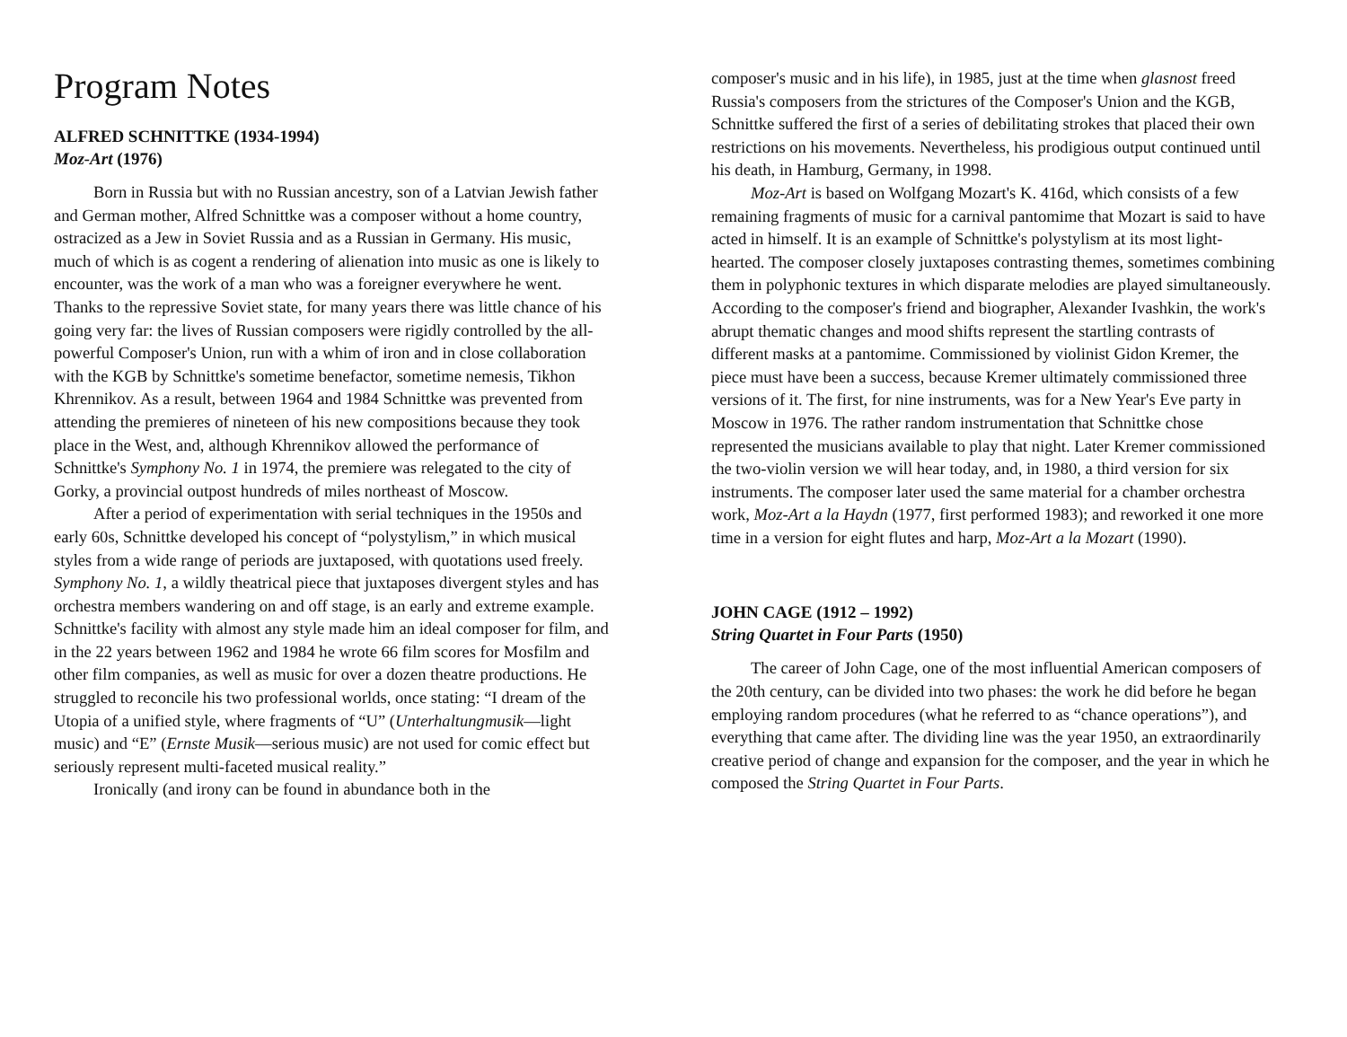Program Notes
ALFRED SCHNITTKE (1934-1994)
Moz-Art (1976)
Born in Russia but with no Russian ancestry, son of a Latvian Jewish father and German mother, Alfred Schnittke was a composer without a home country, ostracized as a Jew in Soviet Russia and as a Russian in Germany. His music, much of which is as cogent a rendering of alienation into music as one is likely to encounter, was the work of a man who was a foreigner everywhere he went. Thanks to the repressive Soviet state, for many years there was little chance of his going very far: the lives of Russian composers were rigidly controlled by the all-powerful Composer's Union, run with a whim of iron and in close collaboration with the KGB by Schnittke's sometime benefactor, sometime nemesis, Tikhon Khrennikov. As a result, between 1964 and 1984 Schnittke was prevented from attending the premieres of nineteen of his new compositions because they took place in the West, and, although Khrennikov allowed the performance of Schnittke's Symphony No. 1 in 1974, the premiere was relegated to the city of Gorky, a provincial outpost hundreds of miles northeast of Moscow.
After a period of experimentation with serial techniques in the 1950s and early 60s, Schnittke developed his concept of “polystylism,” in which musical styles from a wide range of periods are juxtaposed, with quotations used freely. Symphony No. 1, a wildly theatrical piece that juxtaposes divergent styles and has orchestra members wandering on and off stage, is an early and extreme example. Schnittke's facility with almost any style made him an ideal composer for film, and in the 22 years between 1962 and 1984 he wrote 66 film scores for Mosfilm and other film companies, as well as music for over a dozen theatre productions. He struggled to reconcile his two professional worlds, once stating: “I dream of the Utopia of a unified style, where fragments of “U” (Unterhaltungmusik—light music) and “E” (Ernste Musik—serious music) are not used for comic effect but seriously represent multi-faceted musical reality.”
Ironically (and irony can be found in abundance both in the
composer's music and in his life), in 1985, just at the time when glasnost freed Russia's composers from the strictures of the Composer's Union and the KGB, Schnittke suffered the first of a series of debilitating strokes that placed their own restrictions on his movements. Nevertheless, his prodigious output continued until his death, in Hamburg, Germany, in 1998.
Moz-Art is based on Wolfgang Mozart's K. 416d, which consists of a few remaining fragments of music for a carnival pantomime that Mozart is said to have acted in himself. It is an example of Schnittke's polystylism at its most light-hearted. The composer closely juxtaposes contrasting themes, sometimes combining them in polyphonic textures in which disparate melodies are played simultaneously. According to the composer's friend and biographer, Alexander Ivashkin, the work's abrupt thematic changes and mood shifts represent the startling contrasts of different masks at a pantomime. Commissioned by violinist Gidon Kremer, the piece must have been a success, because Kremer ultimately commissioned three versions of it. The first, for nine instruments, was for a New Year's Eve party in Moscow in 1976. The rather random instrumentation that Schnittke chose represented the musicians available to play that night. Later Kremer commissioned the two-violin version we will hear today, and, in 1980, a third version for six instruments. The composer later used the same material for a chamber orchestra work, Moz-Art a la Haydn (1977, first performed 1983); and reworked it one more time in a version for eight flutes and harp, Moz-Art a la Mozart (1990).
JOHN CAGE (1912 – 1992)
String Quartet in Four Parts (1950)
The career of John Cage, one of the most influential American composers of the 20th century, can be divided into two phases: the work he did before he began employing random procedures (what he referred to as “chance operations”), and everything that came after. The dividing line was the year 1950, an extraordinarily creative period of change and expansion for the composer, and the year in which he composed the String Quartet in Four Parts.